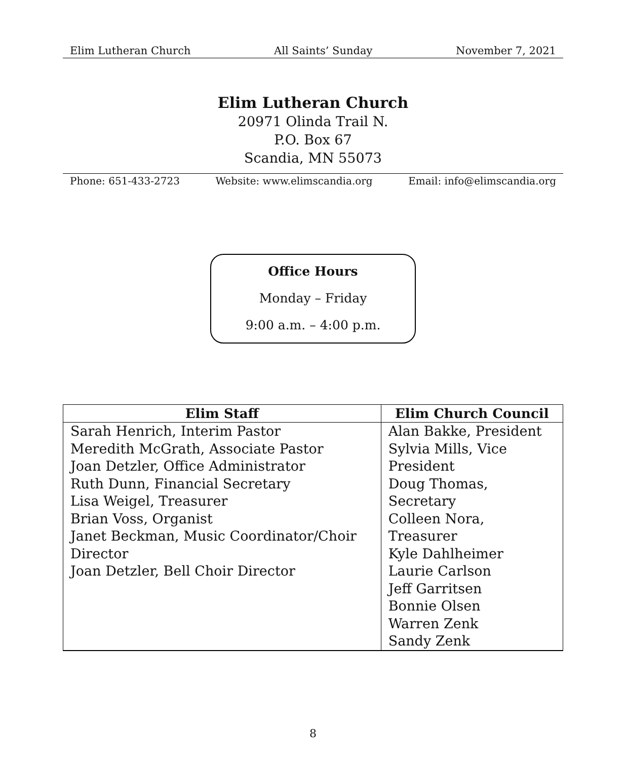Elim Lutheran Church All Saints’ Sunday November 7, 2021
Elim Lutheran Church
20971 Olinda Trail N.
P.O. Box 67
Scandia, MN 55073
Phone: 651-433-2723 Website: www.elimscandia.org Email: info@elimscandia.org
Office Hours
Monday – Friday
9:00 a.m. – 4:00 p.m.
| Elim Staff | Elim Church Council |
| --- | --- |
| Sarah Henrich, Interim Pastor Meredith McGrath, Associate Pastor Joan Detzler, Office Administrator Ruth Dunn, Financial Secretary Lisa Weigel, Treasurer Brian Voss, Organist Janet Beckman, Music Coordinator/Choir Director Joan Detzler, Bell Choir Director | Alan Bakke, President Sylvia Mills, Vice President Doug Thomas, Secretary Colleen Nora, Treasurer Kyle Dahlheimer Laurie Carlson Jeff Garritsen Bonnie Olsen Warren Zenk Sandy Zenk |
8